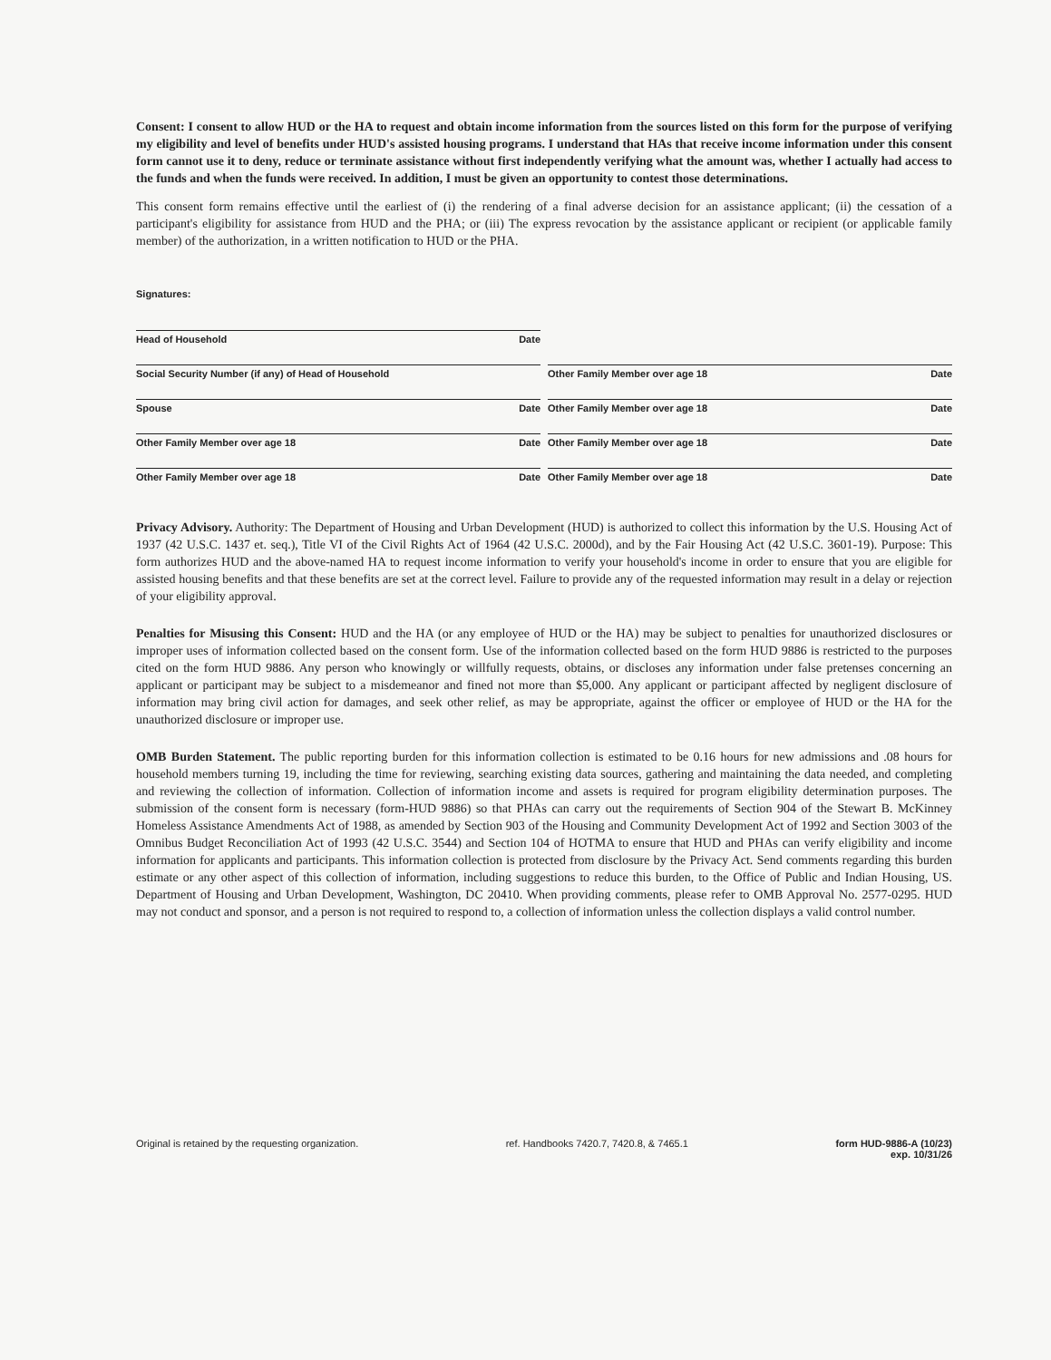Consent: I consent to allow HUD or the HA to request and obtain income information from the sources listed on this form for the purpose of verifying my eligibility and level of benefits under HUD's assisted housing programs. I understand that HAs that receive income information under this consent form cannot use it to deny, reduce or terminate assistance without first independently verifying what the amount was, whether I actually had access to the funds and when the funds were received. In addition, I must be given an opportunity to contest those determinations.
This consent form remains effective until the earliest of (i) the rendering of a final adverse decision for an assistance applicant; (ii) the cessation of a participant's eligibility for assistance from HUD and the PHA; or (iii) The express revocation by the assistance applicant or recipient (or applicable family member) of the authorization, in a written notification to HUD or the PHA.
Signatures:
Head of Household Date
Social Security Number (if any) of Head of Household
Other Family Member over age 18 Date
Spouse Date Other Family Member over age 18 Date
Other Family Member over age 18 Date
Other Family Member over age 18 Date
Other Family Member over age 18 Date
Other Family Member over age 18 Date
Privacy Advisory. Authority: The Department of Housing and Urban Development (HUD) is authorized to collect this information by the U.S. Housing Act of 1937 (42 U.S.C. 1437 et. seq.), Title VI of the Civil Rights Act of 1964 (42 U.S.C. 2000d), and by the Fair Housing Act (42 U.S.C. 3601-19). Purpose: This form authorizes HUD and the above-named HA to request income information to verify your household's income in order to ensure that you are eligible for assisted housing benefits and that these benefits are set at the correct level. Failure to provide any of the requested information may result in a delay or rejection of your eligibility approval.
Penalties for Misusing this Consent: HUD and the HA (or any employee of HUD or the HA) may be subject to penalties for unauthorized disclosures or improper uses of information collected based on the consent form. Use of the information collected based on the form HUD 9886 is restricted to the purposes cited on the form HUD 9886. Any person who knowingly or willfully requests, obtains, or discloses any information under false pretenses concerning an applicant or participant may be subject to a misdemeanor and fined not more than $5,000. Any applicant or participant affected by negligent disclosure of information may bring civil action for damages, and seek other relief, as may be appropriate, against the officer or employee of HUD or the HA for the unauthorized disclosure or improper use.
OMB Burden Statement. The public reporting burden for this information collection is estimated to be 0.16 hours for new admissions and .08 hours for household members turning 19, including the time for reviewing, searching existing data sources, gathering and maintaining the data needed, and completing and reviewing the collection of information. Collection of information income and assets is required for program eligibility determination purposes. The submission of the consent form is necessary (form-HUD 9886) so that PHAs can carry out the requirements of Section 904 of the Stewart B. McKinney Homeless Assistance Amendments Act of 1988, as amended by Section 903 of the Housing and Community Development Act of 1992 and Section 3003 of the Omnibus Budget Reconciliation Act of 1993 (42 U.S.C. 3544) and Section 104 of HOTMA to ensure that HUD and PHAs can verify eligibility and income information for applicants and participants. This information collection is protected from disclosure by the Privacy Act. Send comments regarding this burden estimate or any other aspect of this collection of information, including suggestions to reduce this burden, to the Office of Public and Indian Housing, US. Department of Housing and Urban Development, Washington, DC 20410. When providing comments, please refer to OMB Approval No. 2577-0295. HUD may not conduct and sponsor, and a person is not required to respond to, a collection of information unless the collection displays a valid control number.
Original is retained by the requesting organization. ref. Handbooks 7420.7, 7420.8, & 7465.1 form HUD-9886-A (10/23)
exp. 10/31/26